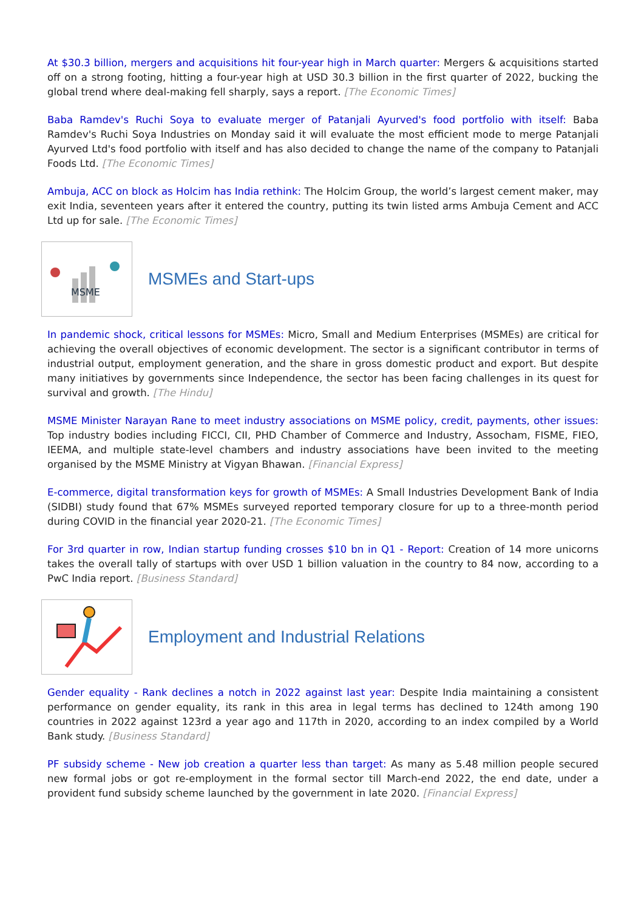At $30.3 billion, mergers and acquisitions hit four-year high in March quarter: Mergers & acquisitions started off on a strong footing, hitting a four-year high at USD 30.3 billion in the first quarter of 2022, bucking the global trend where deal-making fell sharply, says a report. [The Economic Times]
Baba Ramdev's Ruchi Soya to evaluate merger of Patanjali Ayurved's food portfolio with itself: Baba Ramdev's Ruchi Soya Industries on Monday said it will evaluate the most efficient mode to merge Patanjali Ayurved Ltd's food portfolio with itself and has also decided to change the name of the company to Patanjali Foods Ltd. [The Economic Times]
Ambuja, ACC on block as Holcim has India rethink: The Holcim Group, the world’s largest cement maker, may exit India, seventeen years after it entered the country, putting its twin listed arms Ambuja Cement and ACC Ltd up for sale. [The Economic Times]
MSME
MSMEs and Start-ups
In pandemic shock, critical lessons for MSMEs: Micro, Small and Medium Enterprises (MSMEs) are critical for achieving the overall objectives of economic development. The sector is a significant contributor in terms of industrial output, employment generation, and the share in gross domestic product and export. But despite many initiatives by governments since Independence, the sector has been facing challenges in its quest for survival and growth. [The Hindu]
MSME Minister Narayan Rane to meet industry associations on MSME policy, credit, payments, other issues: Top industry bodies including FICCI, CII, PHD Chamber of Commerce and Industry, Assocham, FISME, FIEO, IEEMA, and multiple state-level chambers and industry associations have been invited to the meeting organised by the MSME Ministry at Vigyan Bhawan. [Financial Express]
E-commerce, digital transformation keys for growth of MSMEs: A Small Industries Development Bank of India (SIDBI) study found that 67% MSMEs surveyed reported temporary closure for up to a three-month period during COVID in the financial year 2020-21. [The Economic Times]
For 3rd quarter in row, Indian startup funding crosses $10 bn in Q1 - Report: Creation of 14 more unicorns takes the overall tally of startups with over USD 1 billion valuation in the country to 84 now, according to a PwC India report. [Business Standard]
Employment and Industrial Relations
Gender equality - Rank declines a notch in 2022 against last year: Despite India maintaining a consistent performance on gender equality, its rank in this area in legal terms has declined to 124th among 190 countries in 2022 against 123rd a year ago and 117th in 2020, according to an index compiled by a World Bank study. [Business Standard]
PF subsidy scheme - New job creation a quarter less than target: As many as 5.48 million people secured new formal jobs or got re-employment in the formal sector till March-end 2022, the end date, under a provident fund subsidy scheme launched by the government in late 2020. [Financial Express]